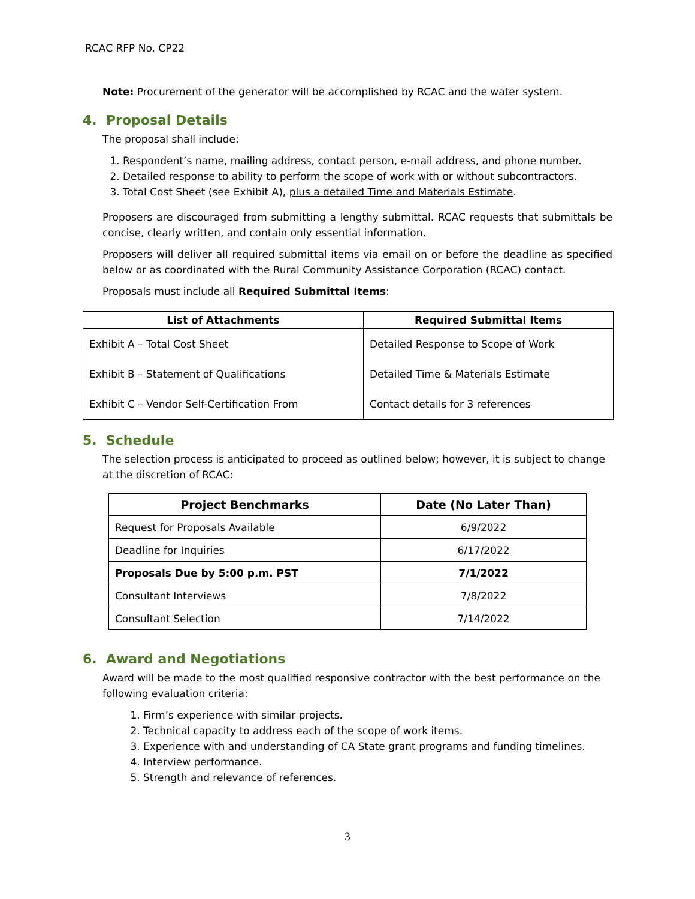RCAC RFP No. CP22
Note: Procurement of the generator will be accomplished by RCAC and the water system.
4. Proposal Details
The proposal shall include:
1. Respondent’s name, mailing address, contact person, e-mail address, and phone number.
2. Detailed response to ability to perform the scope of work with or without subcontractors.
3. Total Cost Sheet (see Exhibit A), plus a detailed Time and Materials Estimate.
Proposers are discouraged from submitting a lengthy submittal. RCAC requests that submittals be concise, clearly written, and contain only essential information.
Proposers will deliver all required submittal items via email on or before the deadline as specified below or as coordinated with the Rural Community Assistance Corporation (RCAC) contact.
Proposals must include all Required Submittal Items:
| List of Attachments | Required Submittal Items |
| --- | --- |
| Exhibit A – Total Cost Sheet | Detailed Response to Scope of Work |
| Exhibit B – Statement of Qualifications | Detailed Time & Materials Estimate |
| Exhibit C – Vendor Self-Certification From | Contact details for 3 references |
5. Schedule
The selection process is anticipated to proceed as outlined below; however, it is subject to change at the discretion of RCAC:
| Project Benchmarks | Date (No Later Than) |
| --- | --- |
| Request for Proposals Available | 6/9/2022 |
| Deadline for Inquiries | 6/17/2022 |
| Proposals Due by 5:00 p.m. PST | 7/1/2022 |
| Consultant Interviews | 7/8/2022 |
| Consultant Selection | 7/14/2022 |
6. Award and Negotiations
Award will be made to the most qualified responsive contractor with the best performance on the following evaluation criteria:
1. Firm’s experience with similar projects.
2. Technical capacity to address each of the scope of work items.
3. Experience with and understanding of CA State grant programs and funding timelines.
4. Interview performance.
5. Strength and relevance of references.
3